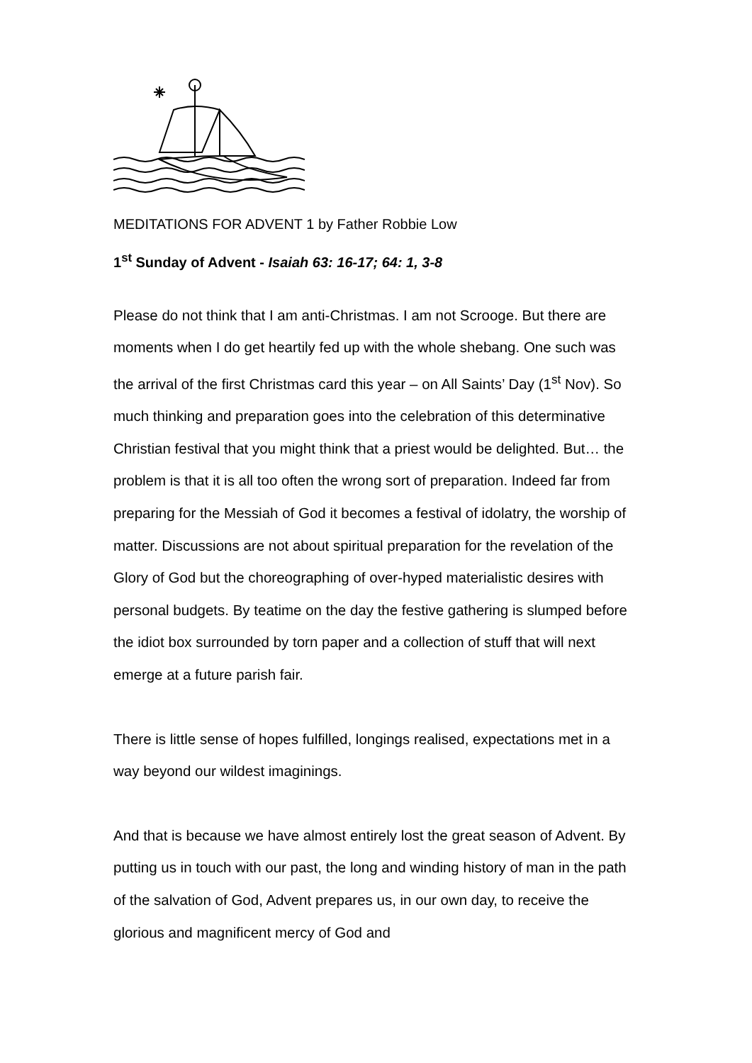MEDITATIONS FOR ADVENT 1 by Father Robbie Low
1<sup>st</sup> Sunday of Advent - Isaiah 63: 16-17; 64: 1, 3-8
Please do not think that I am anti-Christmas. I am not Scrooge. But there are moments when I do get heartily fed up with the whole shebang. One such was the arrival of the first Christmas card this year – on All Saints’ Day (1<sup>st</sup> Nov). So much thinking and preparation goes into the celebration of this determinative Christian festival that you might think that a priest would be delighted. But… the problem is that it is all too often the wrong sort of preparation. Indeed far from preparing for the Messiah of God it becomes a festival of idolatry, the worship of matter. Discussions are not about spiritual preparation for the revelation of the Glory of God but the choreographing of over-hyped materialistic desires with personal budgets. By teatime on the day the festive gathering is slumped before the idiot box surrounded by torn paper and a collection of stuff that will next emerge at a future parish fair.
There is little sense of hopes fulfilled, longings realised, expectations met in a way beyond our wildest imaginings.
And that is because we have almost entirely lost the great season of Advent. By putting us in touch with our past, the long and winding history of man in the path of the salvation of God, Advent prepares us, in our own day, to receive the glorious and magnificent mercy of God and